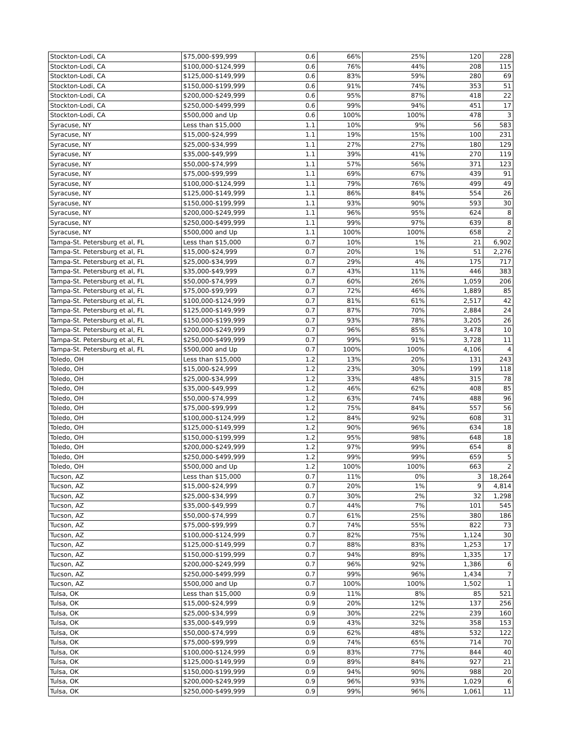| Stockton-Lodi, CA | $75,000-$99,999 | 0.6 | 66% | 25% | 120 | 228 |
| Stockton-Lodi, CA | $100,000-$124,999 | 0.6 | 76% | 44% | 208 | 115 |
| Stockton-Lodi, CA | $125,000-$149,999 | 0.6 | 83% | 59% | 280 | 69 |
| Stockton-Lodi, CA | $150,000-$199,999 | 0.6 | 91% | 74% | 353 | 51 |
| Stockton-Lodi, CA | $200,000-$249,999 | 0.6 | 95% | 87% | 418 | 22 |
| Stockton-Lodi, CA | $250,000-$499,999 | 0.6 | 99% | 94% | 451 | 17 |
| Stockton-Lodi, CA | $500,000 and Up | 0.6 | 100% | 100% | 478 | 3 |
| Syracuse, NY | Less than $15,000 | 1.1 | 10% | 9% | 56 | 583 |
| Syracuse, NY | $15,000-$24,999 | 1.1 | 19% | 15% | 100 | 231 |
| Syracuse, NY | $25,000-$34,999 | 1.1 | 27% | 27% | 180 | 129 |
| Syracuse, NY | $35,000-$49,999 | 1.1 | 39% | 41% | 270 | 119 |
| Syracuse, NY | $50,000-$74,999 | 1.1 | 57% | 56% | 371 | 123 |
| Syracuse, NY | $75,000-$99,999 | 1.1 | 69% | 67% | 439 | 91 |
| Syracuse, NY | $100,000-$124,999 | 1.1 | 79% | 76% | 499 | 49 |
| Syracuse, NY | $125,000-$149,999 | 1.1 | 86% | 84% | 554 | 26 |
| Syracuse, NY | $150,000-$199,999 | 1.1 | 93% | 90% | 593 | 30 |
| Syracuse, NY | $200,000-$249,999 | 1.1 | 96% | 95% | 624 | 8 |
| Syracuse, NY | $250,000-$499,999 | 1.1 | 99% | 97% | 639 | 8 |
| Syracuse, NY | $500,000 and Up | 1.1 | 100% | 100% | 658 | 2 |
| Tampa-St. Petersburg et al, FL | Less than $15,000 | 0.7 | 10% | 1% | 21 | 6,902 |
| Tampa-St. Petersburg et al, FL | $15,000-$24,999 | 0.7 | 20% | 1% | 51 | 2,276 |
| Tampa-St. Petersburg et al, FL | $25,000-$34,999 | 0.7 | 29% | 4% | 175 | 717 |
| Tampa-St. Petersburg et al, FL | $35,000-$49,999 | 0.7 | 43% | 11% | 446 | 383 |
| Tampa-St. Petersburg et al, FL | $50,000-$74,999 | 0.7 | 60% | 26% | 1,059 | 206 |
| Tampa-St. Petersburg et al, FL | $75,000-$99,999 | 0.7 | 72% | 46% | 1,889 | 85 |
| Tampa-St. Petersburg et al, FL | $100,000-$124,999 | 0.7 | 81% | 61% | 2,517 | 42 |
| Tampa-St. Petersburg et al, FL | $125,000-$149,999 | 0.7 | 87% | 70% | 2,884 | 24 |
| Tampa-St. Petersburg et al, FL | $150,000-$199,999 | 0.7 | 93% | 78% | 3,205 | 26 |
| Tampa-St. Petersburg et al, FL | $200,000-$249,999 | 0.7 | 96% | 85% | 3,478 | 10 |
| Tampa-St. Petersburg et al, FL | $250,000-$499,999 | 0.7 | 99% | 91% | 3,728 | 11 |
| Tampa-St. Petersburg et al, FL | $500,000 and Up | 0.7 | 100% | 100% | 4,106 | 4 |
| Toledo, OH | Less than $15,000 | 1.2 | 13% | 20% | 131 | 243 |
| Toledo, OH | $15,000-$24,999 | 1.2 | 23% | 30% | 199 | 118 |
| Toledo, OH | $25,000-$34,999 | 1.2 | 33% | 48% | 315 | 78 |
| Toledo, OH | $35,000-$49,999 | 1.2 | 46% | 62% | 408 | 85 |
| Toledo, OH | $50,000-$74,999 | 1.2 | 63% | 74% | 488 | 96 |
| Toledo, OH | $75,000-$99,999 | 1.2 | 75% | 84% | 557 | 56 |
| Toledo, OH | $100,000-$124,999 | 1.2 | 84% | 92% | 608 | 31 |
| Toledo, OH | $125,000-$149,999 | 1.2 | 90% | 96% | 634 | 18 |
| Toledo, OH | $150,000-$199,999 | 1.2 | 95% | 98% | 648 | 18 |
| Toledo, OH | $200,000-$249,999 | 1.2 | 97% | 99% | 654 | 8 |
| Toledo, OH | $250,000-$499,999 | 1.2 | 99% | 99% | 659 | 5 |
| Toledo, OH | $500,000 and Up | 1.2 | 100% | 100% | 663 | 2 |
| Tucson, AZ | Less than $15,000 | 0.7 | 11% | 0% | 3 | 18,264 |
| Tucson, AZ | $15,000-$24,999 | 0.7 | 20% | 1% | 9 | 4,814 |
| Tucson, AZ | $25,000-$34,999 | 0.7 | 30% | 2% | 32 | 1,298 |
| Tucson, AZ | $35,000-$49,999 | 0.7 | 44% | 7% | 101 | 545 |
| Tucson, AZ | $50,000-$74,999 | 0.7 | 61% | 25% | 380 | 186 |
| Tucson, AZ | $75,000-$99,999 | 0.7 | 74% | 55% | 822 | 73 |
| Tucson, AZ | $100,000-$124,999 | 0.7 | 82% | 75% | 1,124 | 30 |
| Tucson, AZ | $125,000-$149,999 | 0.7 | 88% | 83% | 1,253 | 17 |
| Tucson, AZ | $150,000-$199,999 | 0.7 | 94% | 89% | 1,335 | 17 |
| Tucson, AZ | $200,000-$249,999 | 0.7 | 96% | 92% | 1,386 | 6 |
| Tucson, AZ | $250,000-$499,999 | 0.7 | 99% | 96% | 1,434 | 7 |
| Tucson, AZ | $500,000 and Up | 0.7 | 100% | 100% | 1,502 | 1 |
| Tulsa, OK | Less than $15,000 | 0.9 | 11% | 8% | 85 | 521 |
| Tulsa, OK | $15,000-$24,999 | 0.9 | 20% | 12% | 137 | 256 |
| Tulsa, OK | $25,000-$34,999 | 0.9 | 30% | 22% | 239 | 160 |
| Tulsa, OK | $35,000-$49,999 | 0.9 | 43% | 32% | 358 | 153 |
| Tulsa, OK | $50,000-$74,999 | 0.9 | 62% | 48% | 532 | 122 |
| Tulsa, OK | $75,000-$99,999 | 0.9 | 74% | 65% | 714 | 70 |
| Tulsa, OK | $100,000-$124,999 | 0.9 | 83% | 77% | 844 | 40 |
| Tulsa, OK | $125,000-$149,999 | 0.9 | 89% | 84% | 927 | 21 |
| Tulsa, OK | $150,000-$199,999 | 0.9 | 94% | 90% | 988 | 20 |
| Tulsa, OK | $200,000-$249,999 | 0.9 | 96% | 93% | 1,029 | 6 |
| Tulsa, OK | $250,000-$499,999 | 0.9 | 99% | 96% | 1,061 | 11 |